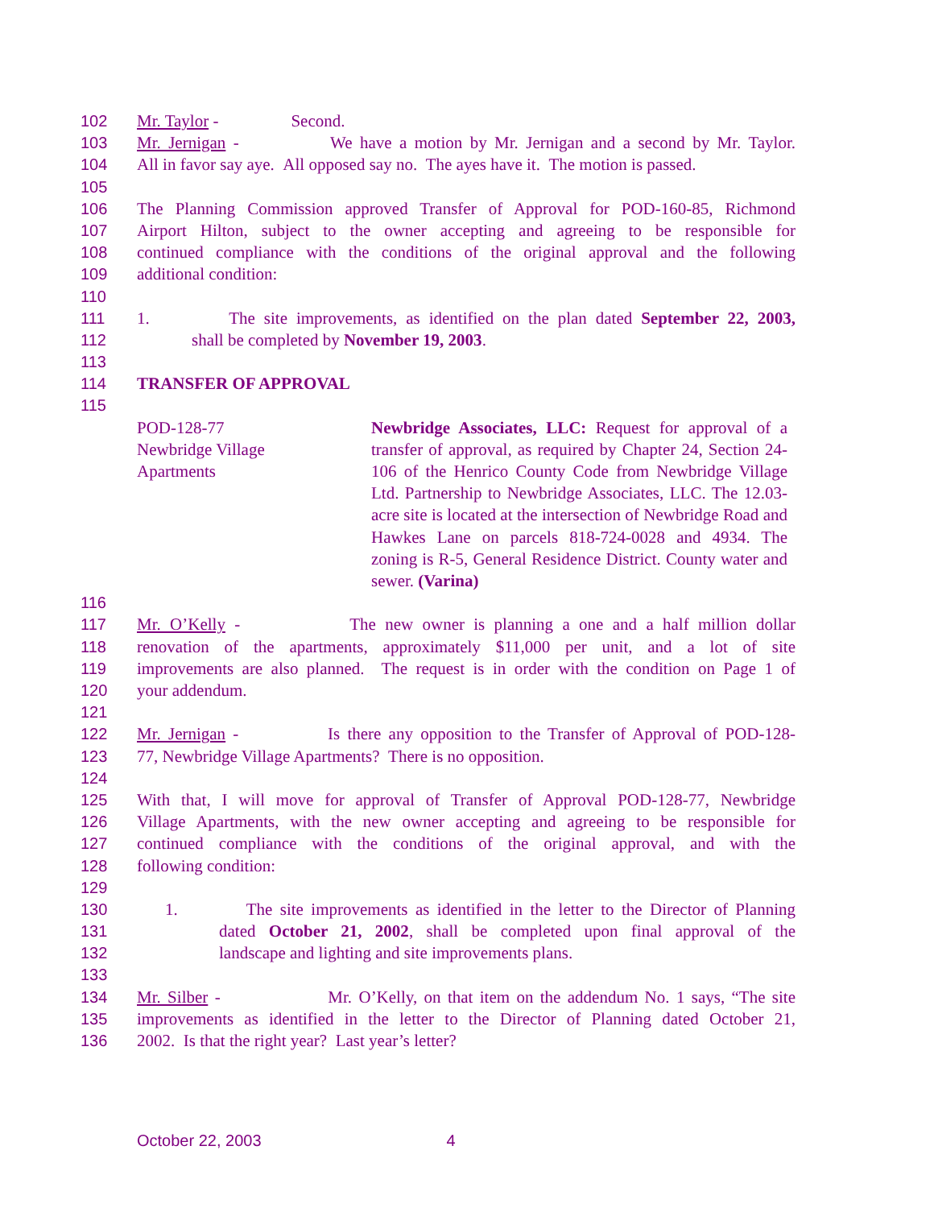102 Mr. Taylor - Second.
103 Mr. Jernigan - We have a motion by Mr. Jernigan and a second by Mr. Taylor.
104 All in favor say aye. All opposed say no. The ayes have it. The motion is passed.
105
106 The Planning Commission approved Transfer of Approval for POD-160-85, Richmond
107 Airport Hilton, subject to the owner accepting and agreeing to be responsible for
108 continued compliance with the conditions of the original approval and the following
109 additional condition:
110
111 1. The site improvements, as identified on the plan dated September 22, 2003,
112 shall be completed by November 19, 2003.
113
114 TRANSFER OF APPROVAL
115
POD-128-77
Newbridge Village
Apartments
Newbridge Associates, LLC: Request for approval of a transfer of approval, as required by Chapter 24, Section 24-106 of the Henrico County Code from Newbridge Village Ltd. Partnership to Newbridge Associates, LLC. The 12.03-acre site is located at the intersection of Newbridge Road and Hawkes Lane on parcels 818-724-0028 and 4934. The zoning is R-5, General Residence District. County water and sewer. (Varina)
116
117 Mr. O’Kelly - The new owner is planning a one and a half million dollar
118 renovation of the apartments, approximately $11,000 per unit, and a lot of site
119 improvements are also planned. The request is in order with the condition on Page 1 of
120 your addendum.
121
122 Mr. Jernigan - Is there any opposition to the Transfer of Approval of POD-128-
123 77, Newbridge Village Apartments? There is no opposition.
124
125 With that, I will move for approval of Transfer of Approval POD-128-77, Newbridge
126 Village Apartments, with the new owner accepting and agreeing to be responsible for
127 continued compliance with the conditions of the original approval, and with the
128 following condition:
129
130 1. The site improvements as identified in the letter to the Director of Planning
131 dated October 21, 2002, shall be completed upon final approval of the
132 landscape and lighting and site improvements plans.
133
134 Mr. Silber - Mr. O’Kelly, on that item on the addendum No. 1 says, “The site
135 improvements as identified in the letter to the Director of Planning dated October 21,
136 2002. Is that the right year? Last year’s letter?
October 22, 2003 4